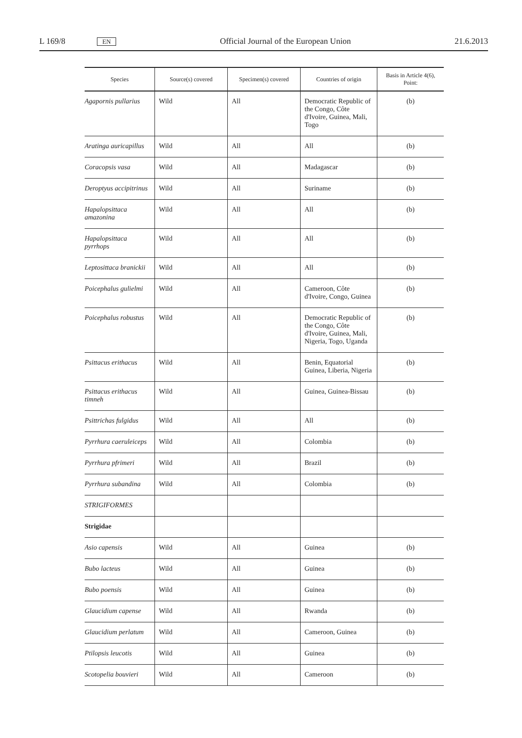L 169/8 EN Official Journal of the European Union 21.6.2013
| Species | Source(s) covered | Specimen(s) covered | Countries of origin | Basis in Article 4(6), Point: |
| --- | --- | --- | --- | --- |
| Agapornis pullarius | Wild | All | Democratic Republic of the Congo, Côte d'Ivoire, Guinea, Mali, Togo | (b) |
| Aratinga auricapillus | Wild | All | All | (b) |
| Coracopsis vasa | Wild | All | Madagascar | (b) |
| Deroptyus accipitrinus | Wild | All | Suriname | (b) |
| Hapalopsittaca amazonina | Wild | All | All | (b) |
| Hapalopsittaca pyrrhops | Wild | All | All | (b) |
| Leptosittaca branickii | Wild | All | All | (b) |
| Poicephalus gulielmi | Wild | All | Cameroon, Côte d'Ivoire, Congo, Guinea | (b) |
| Poicephalus robustus | Wild | All | Democratic Republic of the Congo, Côte d'Ivoire, Guinea, Mali, Nigeria, Togo, Uganda | (b) |
| Psittacus erithacus | Wild | All | Benin, Equatorial Guinea, Liberia, Nigeria | (b) |
| Psittacus erithacus timneh | Wild | All | Guinea, Guinea-Bissau | (b) |
| Psittrichas fulgidus | Wild | All | All | (b) |
| Pyrrhura caeruleiceps | Wild | All | Colombia | (b) |
| Pyrrhura pfrimeri | Wild | All | Brazil | (b) |
| Pyrrhura subandina | Wild | All | Colombia | (b) |
| STRIGIFORMES | | | | |
| Strigidae | | | | |
| Asio capensis | Wild | All | Guinea | (b) |
| Bubo lacteus | Wild | All | Guinea | (b) |
| Bubo poensis | Wild | All | Guinea | (b) |
| Glaucidium capense | Wild | All | Rwanda | (b) |
| Glaucidium perlatum | Wild | All | Cameroon, Guinea | (b) |
| Ptilopsis leucotis | Wild | All | Guinea | (b) |
| Scotopelia bouvieri | Wild | All | Cameroon | (b) |